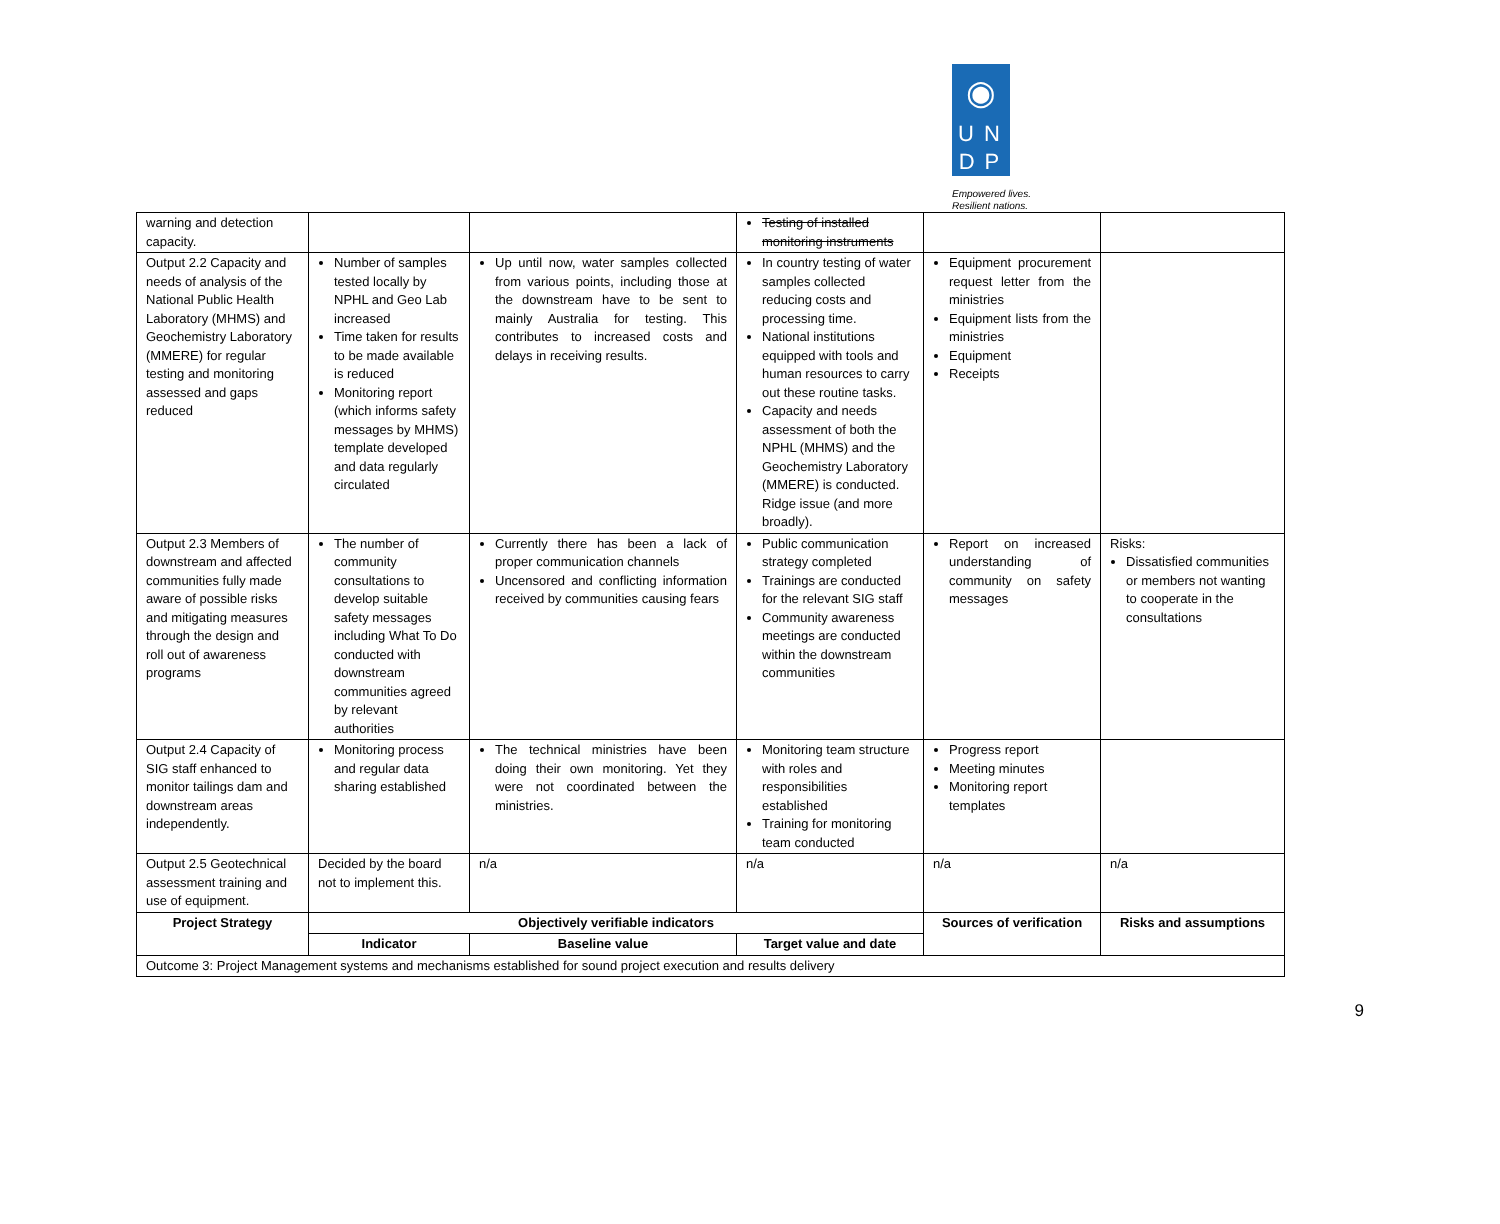◉
UN
DP
Empowered lives.
Resilient nations.
| warning and detection capacity. | | | Testing of installed monitoring instruments | | |
| Output 2.2 Capacity and needs of analysis of the National Public Health Laboratory (MHMS) and Geochemistry Laboratory (MMERE) for regular testing and monitoring assessed and gaps reduced | Number of samples tested locally by NPHL and Geo Lab increased Time taken for results to be made available is reduced Monitoring report (which informs safety messages by MHMS) template developed and data regularly circulated | Up until now, water samples collected from various points, including those at the downstream have to be sent to mainly Australia for testing. This contributes to increased costs and delays in receiving results. | In country testing of water samples collected reducing costs and processing time. National institutions equipped with tools and human resources to carry out these routine tasks. Capacity and needs assessment of both the NPHL (MHMS) and the Geochemistry Laboratory (MMERE) is conducted. Ridge issue (and more broadly). | Equipment procurement request letter from the ministries Equipment lists from the ministries Equipment Receipts | |
| Output 2.3 Members of downstream and affected communities fully made aware of possible risks and mitigating measures through the design and roll out of awareness programs | The number of community consultations to develop suitable safety messages including What To Do conducted with downstream communities agreed by relevant authorities | Currently there has been a lack of proper communication channels Uncensored and conflicting information received by communities causing fears | Public communication strategy completed Trainings are conducted for the relevant SIG staff Community awareness meetings are conducted within the downstream communities | Report on increased understanding of community on safety messages | Risks: Dissatisfied communities or members not wanting to cooperate in the consultations |
| Output 2.4 Capacity of SIG staff enhanced to monitor tailings dam and downstream areas independently. | Monitoring process and regular data sharing established | The technical ministries have been doing their own monitoring. Yet they were not coordinated between the ministries. | Monitoring team structure with roles and responsibilities established Training for monitoring team conducted | Progress report Meeting minutes Monitoring report templates | |
| Output 2.5 Geotechnical assessment training and use of equipment. | Decided by the board not to implement this. | n/a | n/a | n/a | n/a |
| Project Strategy | Objectively verifiable indicators | | | Sources of verification | Risks and assumptions |
| | Indicator | Baseline value | Target value and date | | |
| Outcome 3: Project Management systems and mechanisms established for sound project execution and results delivery | | | | | |
9